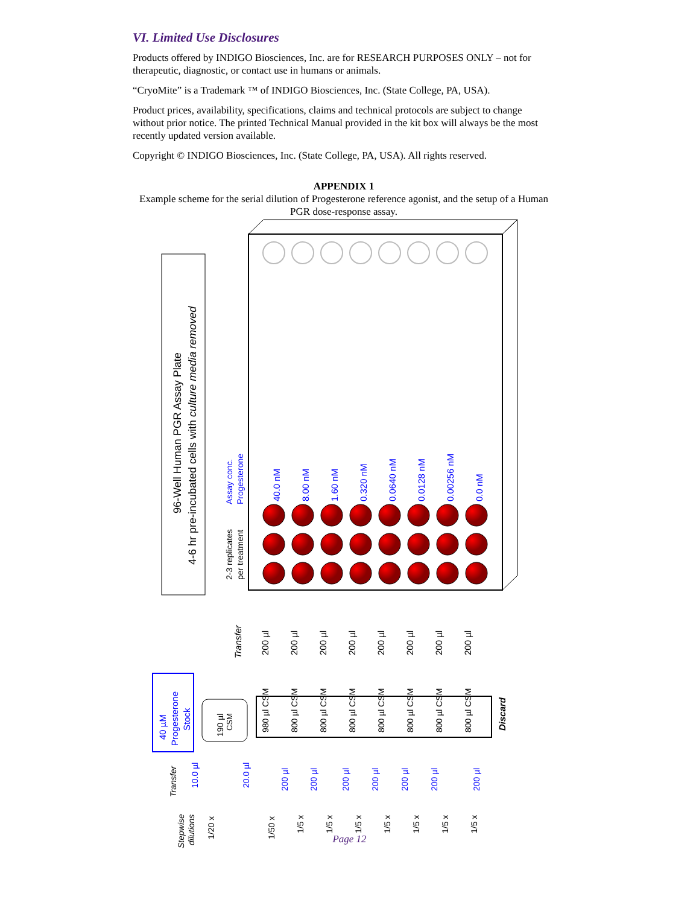VI. Limited Use Disclosures
Products offered by INDIGO Biosciences, Inc. are for RESEARCH PURPOSES ONLY – not for therapeutic, diagnostic, or contact use in humans or animals.
“CryoMite” is a Trademark ™ of INDIGO Biosciences, Inc. (State College, PA, USA).
Product prices, availability, specifications, claims and technical protocols are subject to change without prior notice. The printed Technical Manual provided in the kit box will always be the most recently updated version available.
Copyright © INDIGO Biosciences, Inc. (State College, PA, USA). All rights reserved.
APPENDIX 1
Example scheme for the serial dilution of Progesterone reference agonist, and the setup of a Human PGR dose-response assay.
96-Well Human PGR Assay Plate
4-6 hr pre-incubated cells with culture media removed
Assay conc.
Progesterone
2-3 replicates
per treatment
40.0 nM
8.00 nM
1.60 nM
0.320 nM
0.0640 nM
0.0128 nM
0.00256 nM
0.0 nM
Transfer
200 µl
200 µl
200 µl
200 µl
200 µl
200 µl
200 µl
200 µl
40 µM
Progesterone
Stock
190 µl
CSM
980 µl CSM
800 µl CSM
800 µl CSM
800 µl CSM
800 µl CSM
800 µl CSM
800 µl CSM
800 µl CSM
Discard
Transfer
10.0 µl
20.0 µl
200 µl
200 µl
200 µl
200 µl
200 µl
200 µl
200 µl
Stepwise
dilutions
1/20 x
1/50 x
1/5 x
1/5 x
1/5 x
1/5 x
1/5 x
1/5 x
1/5 x
Page 12